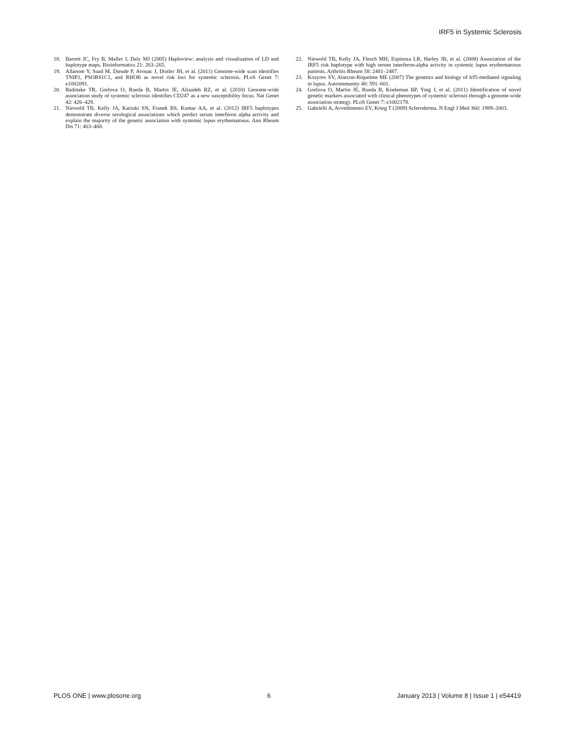IRF5 in Systemic Sclerosis
18. Barrett JC, Fry B, Maller J, Daly MJ (2005) Haploview: analysis and visualization of LD and haplotype maps. Bioinformatics 21: 263–265.
19. Allanore Y, Saad M, Dieude P, Avouac J, Distler JH, et al. (2011) Genome-wide scan identifies TNIP1, PSORS1C1, and RHOB as novel risk loci for systemic sclerosis. PLoS Genet 7: e1002091.
20. Radstake TR, Gorlova O, Rueda B, Martin JE, Alizadeh BZ, et al. (2010) Genome-wide association study of systemic sclerosis identifies CD247 as a new susceptibility locus. Nat Genet 42: 426–429.
21. Niewold TB, Kelly JA, Kariuki SN, Franek BS, Kumar AA, et al. (2012) IRF5 haplotypes demonstrate diverse serological associations which predict serum interferon alpha activity and explain the majority of the genetic association with systemic lupus erythematosus. Ann Rheum Dis 71: 463–468.
22. Niewold TB, Kelly JA, Flesch MH, Espinoza LR, Harley JB, et al. (2008) Association of the IRF5 risk haplotype with high serum interferon-alpha activity in systemic lupus erythematosus patients. Arthritis Rheum 58: 2481–2487.
23. Kozyrev SV, Alarcon-Riquelme ME (2007) The genetics and biology of Irf5-mediated signaling in lupus. Autoimmunity 40: 591–601.
24. Gorlova O, Martin JE, Rueda B, Koeleman BP, Ying J, et al. (2011) Identification of novel genetic markers associated with clinical phenotypes of systemic sclerosis through a genome-wide association strategy. PLoS Genet 7: e1002178.
25. Gabrielli A, Avvedimento EV, Krieg T (2009) Scleroderma. N Engl J Med 360: 1989–2003.
PLOS ONE | www.plosone.org 6 January 2013 | Volume 8 | Issue 1 | e54419